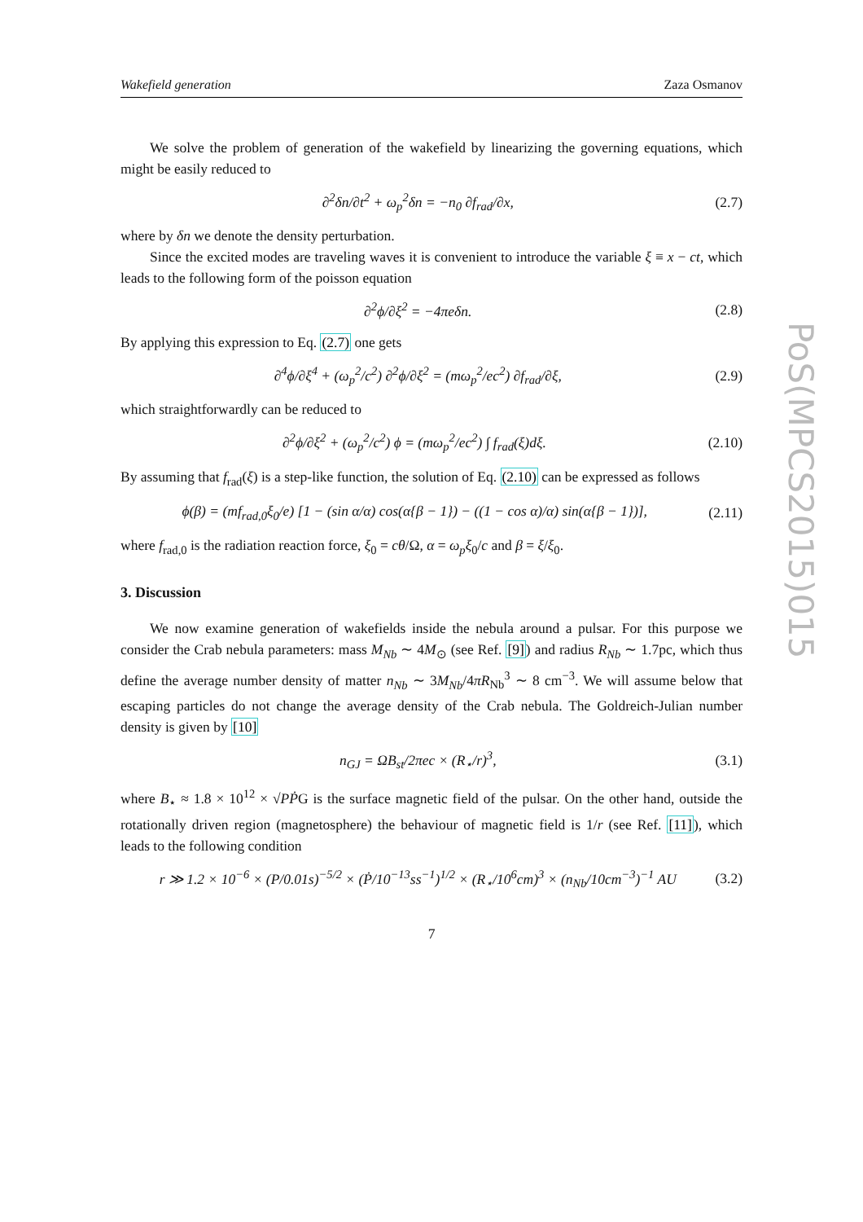Wakefield generation Zaza Osmanov
We solve the problem of generation of the wakefield by linearizing the governing equations, which might be easily reduced to
∂<sup>2</sup>δn/∂t<sup>2</sup> + ω<sub>p</sub><sup>2</sup>δn = −n<sub>0</sub> ∂f<sub>rad</sub>/∂x, (2.7)
where by δn we denote the density perturbation.
Since the excited modes are traveling waves it is convenient to introduce the variable ξ ≡ x − ct, which leads to the following form of the poisson equation
∂<sup>2</sup>ϕ/∂ξ<sup>2</sup> = −4πeδn. (2.8)
By applying this expression to Eq. (2.7) one gets
∂<sup>4</sup>ϕ/∂ξ<sup>4</sup> + (ω<sub>p</sub><sup>2</sup>/c<sup>2</sup>) ∂<sup>2</sup>ϕ/∂ξ<sup>2</sup> = (mω<sub>p</sub><sup>2</sup>/ec<sup>2</sup>) ∂f<sub>rad</sub>/∂ξ, (2.9)
which straightforwardly can be reduced to
∂<sup>2</sup>ϕ/∂ξ<sup>2</sup> + (ω<sub>p</sub><sup>2</sup>/c<sup>2</sup>) ϕ = (mω<sub>p</sub><sup>2</sup>/ec<sup>2</sup>) ∫ f<sub>rad</sub>(ξ)dξ. (2.10)
By assuming that f<sub>rad</sub>(ξ) is a step-like function, the solution of Eq. (2.10) can be expressed as follows
ϕ(β) = (mf<sub>rad,0</sub>ξ<sub>0</sub>/e) [1 − (sin α/α) cos(α{β − 1}) − ((1 − cos α)/α) sin(α{β − 1})], (2.11)
where f<sub>rad,0</sub> is the radiation reaction force, ξ<sub>0</sub> = cθ/Ω, α = ω<sub>p</sub>ξ<sub>0</sub>/c and β = ξ/ξ<sub>0</sub>.
3. Discussion
We now examine generation of wakefields inside the nebula around a pulsar. For this purpose we consider the Crab nebula parameters: mass M<sub>Nb</sub> ∼ 4M<sub>⊙</sub> (see Ref. [9]) and radius R<sub>Nb</sub> ∼ 1.7pc, which thus define the average number density of matter n<sub>Nb</sub> ∼ 3M<sub>Nb</sub>/4πR<sub>Nb</sub><sup>3</sup> ∼ 8 cm<sup>−3</sup>. We will assume below that escaping particles do not change the average density of the Crab nebula. The Goldreich-Julian number density is given by [10]
n<sub>GJ</sub> = ΩB<sub>st</sub>/2πec × (R<sub>⋆</sub>/r)<sup>3</sup>, (3.1)
where B<sub>⋆</sub> ≈ 1.8 × 10<sup>12</sup> × √PṖG is the surface magnetic field of the pulsar. On the other hand, outside the rotationally driven region (magnetosphere) the behaviour of magnetic field is 1/r (see Ref. [11]), which leads to the following condition
r ≫ 1.2 × 10<sup>−6</sup> × (P/0.01s)<sup>−5/2</sup> × (Ṗ/10<sup>−13</sup>ss<sup>−1</sup>)<sup>1/2</sup> × (R<sub>⋆</sub>/10<sup>6</sup>cm)<sup>3</sup> × (n<sub>Nb</sub>/10cm<sup>−3</sup>)<sup>−1</sup> AU (3.2)
7
PoS(MPCS2015)015